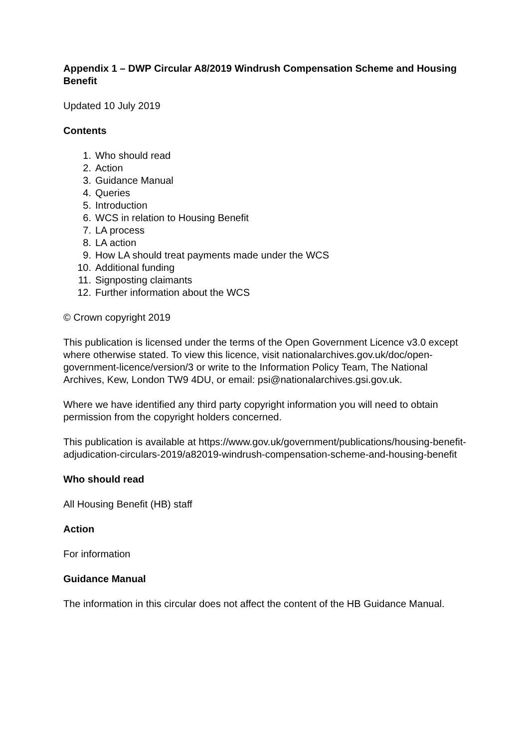Appendix 1 – DWP Circular A8/2019 Windrush Compensation Scheme and Housing Benefit
Updated 10 July 2019
Contents
1. Who should read
2. Action
3. Guidance Manual
4. Queries
5. Introduction
6. WCS in relation to Housing Benefit
7. LA process
8. LA action
9. How LA should treat payments made under the WCS
10. Additional funding
11. Signposting claimants
12. Further information about the WCS
© Crown copyright 2019
This publication is licensed under the terms of the Open Government Licence v3.0 except where otherwise stated. To view this licence, visit nationalarchives.gov.uk/doc/open-government-licence/version/3 or write to the Information Policy Team, The National Archives, Kew, London TW9 4DU, or email: psi@nationalarchives.gsi.gov.uk.
Where we have identified any third party copyright information you will need to obtain permission from the copyright holders concerned.
This publication is available at https://www.gov.uk/government/publications/housing-benefit-adjudication-circulars-2019/a82019-windrush-compensation-scheme-and-housing-benefit
Who should read
All Housing Benefit (HB) staff
Action
For information
Guidance Manual
The information in this circular does not affect the content of the HB Guidance Manual.